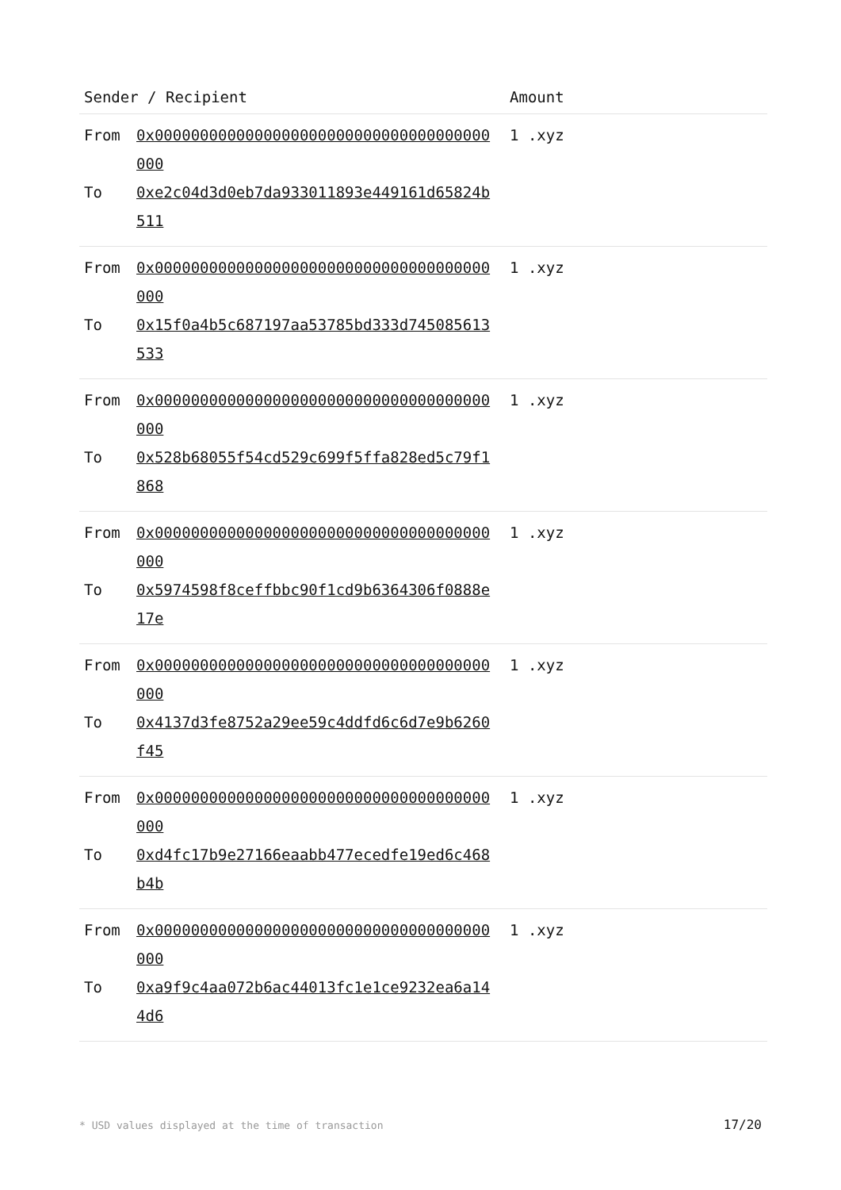| Sender / Recipient | | Amount |
| --- | --- | --- |
| From | 0x0000000000000000000000000000000000000000 | 1 .xyz |
| To | 0xe2c04d3d0eb7da933011893e449161d65824b511 | |
| From | 0x0000000000000000000000000000000000000000 | 1 .xyz |
| To | 0x15f0a4b5c687197aa53785bd333d745085613533 | |
| From | 0x0000000000000000000000000000000000000000 | 1 .xyz |
| To | 0x528b68055f54cd529c699f5ffa828ed5c79f1868 | |
| From | 0x0000000000000000000000000000000000000000 | 1 .xyz |
| To | 0x5974598f8ceffbbc90f1cd9b6364306f0888e17e | |
| From | 0x0000000000000000000000000000000000000000 | 1 .xyz |
| To | 0x4137d3fe8752a29ee59c4ddfd6c6d7e9b6260f45 | |
| From | 0x0000000000000000000000000000000000000000 | 1 .xyz |
| To | 0xd4fc17b9e27166eaabb477ecedfe19ed6c468b4b | |
| From | 0x0000000000000000000000000000000000000000 | 1 .xyz |
| To | 0xa9f9c4aa072b6ac44013fc1e1ce9232ea6a144d6 | |
* USD values displayed at the time of transaction 17/20